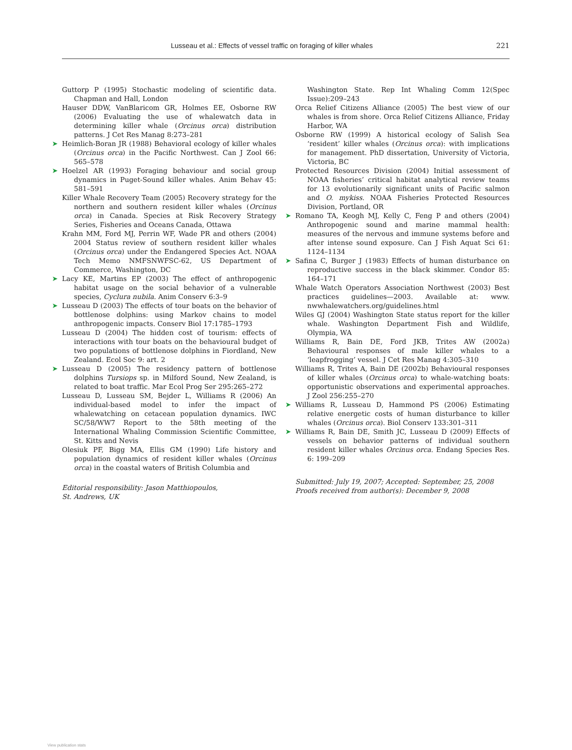Lusseau et al.: Effects of vessel traffic on foraging of killer whales 221
Guttorp P (1995) Stochastic modeling of scientific data. Chapman and Hall, London
Hauser DDW, VanBlaricom GR, Holmes EE, Osborne RW (2006) Evaluating the use of whalewatch data in determining killer whale (Orcinus orca) distribution patterns. J Cet Res Manag 8:273–281
➤ Heimlich-Boran JR (1988) Behavioral ecology of killer whales (Orcinus orca) in the Pacific Northwest. Can J Zool 66: 565–578
➤ Hoelzel AR (1993) Foraging behaviour and social group dynamics in Puget-Sound killer whales. Anim Behav 45: 581–591
Killer Whale Recovery Team (2005) Recovery strategy for the northern and southern resident killer whales (Orcinus orca) in Canada. Species at Risk Recovery Strategy Series, Fisheries and Oceans Canada, Ottawa
Krahn MM, Ford MJ, Perrin WF, Wade PR and others (2004) 2004 Status review of southern resident killer whales (Orcinus orca) under the Endangered Species Act. NOAA Tech Memo NMFSNWFSC-62, US Department of Commerce, Washington, DC
➤ Lacy KE, Martins EP (2003) The effect of anthropogenic habitat usage on the social behavior of a vulnerable species, Cyclura nubila. Anim Conserv 6:3–9
➤ Lusseau D (2003) The effects of tour boats on the behavior of bottlenose dolphins: using Markov chains to model anthropogenic impacts. Conserv Biol 17:1785–1793
Lusseau D (2004) The hidden cost of tourism: effects of interactions with tour boats on the behavioural budget of two populations of bottlenose dolphins in Fiordland, New Zealand. Ecol Soc 9: art. 2
➤ Lusseau D (2005) The residency pattern of bottlenose dolphins Tursiops sp. in Milford Sound, New Zealand, is related to boat traffic. Mar Ecol Prog Ser 295:265–272
Lusseau D, Lusseau SM, Bejder L, Williams R (2006) An individual-based model to infer the impact of whalewatching on cetacean population dynamics. IWC SC/58/WW7 Report to the 58th meeting of the International Whaling Commission Scientific Committee, St. Kitts and Nevis
Olesiuk PF, Bigg MA, Ellis GM (1990) Life history and population dynamics of resident killer whales (Orcinus orca) in the coastal waters of British Columbia and
Editorial responsibility: Jason Matthiopoulos,
St. Andrews, UK
Washington State. Rep Int Whaling Comm 12(Spec Issue):209–243
Orca Relief Citizens Alliance (2005) The best view of our whales is from shore. Orca Relief Citizens Alliance, Friday Harbor, WA
Osborne RW (1999) A historical ecology of Salish Sea ‘resident’ killer whales (Orcinus orca): with implications for management. PhD dissertation, University of Victoria, Victoria, BC
Protected Resources Division (2004) Initial assessment of NOAA fisheries’ critical habitat analytical review teams for 13 evolutionarily significant units of Pacific salmon and O. mykiss. NOAA Fisheries Protected Resources Division, Portland, OR
➤ Romano TA, Keogh MJ, Kelly C, Feng P and others (2004) Anthropogenic sound and marine mammal health: measures of the nervous and immune systems before and after intense sound exposure. Can J Fish Aquat Sci 61: 1124–1134
➤ Safina C, Burger J (1983) Effects of human disturbance on reproductive success in the black skimmer. Condor 85: 164–171
Whale Watch Operators Association Northwest (2003) Best practices guidelines—2003. Available at: www. nwwhalewatchers.org/guidelines.html
Wiles GJ (2004) Washington State status report for the killer whale. Washington Department Fish and Wildlife, Olympia, WA
Williams R, Bain DE, Ford JKB, Trites AW (2002a) Behavioural responses of male killer whales to a ‘leapfrogging’ vessel. J Cet Res Manag 4:305–310
Williams R, Trites A, Bain DE (2002b) Behavioural responses of killer whales (Orcinus orca) to whale-watching boats: opportunistic observations and experimental approaches. J Zool 256:255–270
➤ Williams R, Lusseau D, Hammond PS (2006) Estimating relative energetic costs of human disturbance to killer whales (Orcinus orca). Biol Conserv 133:301–311
➤ Williams R, Bain DE, Smith JC, Lusseau D (2009) Effects of vessels on behavior patterns of individual southern resident killer whales Orcinus orca. Endang Species Res. 6: 199–209
Submitted: July 19, 2007; Accepted: September, 25, 2008
Proofs received from author(s): December 9, 2008
View publication stats